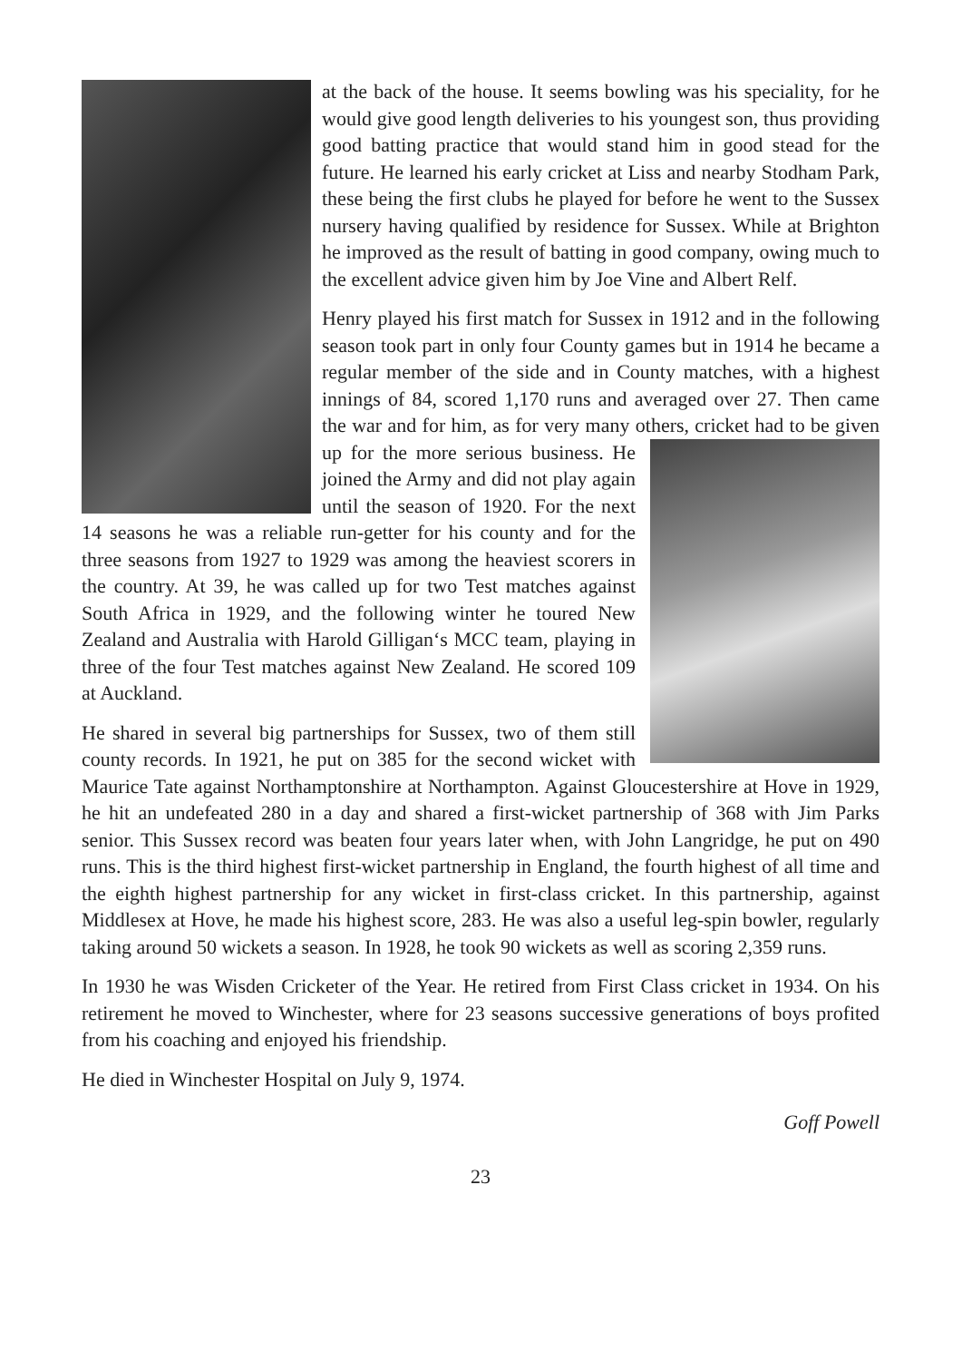at the back of the house. It seems bowling was his speciality, for he would give good length deliveries to his youngest son, thus providing good batting practice that would stand him in good stead for the future. He learned his early cricket at Liss and nearby Stodham Park, these being the first clubs he played for before he went to the Sussex nursery having qualified by residence for Sussex. While at Brighton he improved as the result of batting in good company, owing much to the excellent advice given him by Joe Vine and Albert Relf.
Henry played his first match for Sussex in 1912 and in the following season took part in only four County games but in 1914 he became a regular member of the side and in County matches, with a highest innings of 84, scored 1,170 runs and averaged over 27. Then came the war and for him, as for very many others, cricket had to be given up for the more serious business. He joined the Army and did not play again until the season of 1920. For the next 14 seasons he was a reliable run-getter for his county and for the three seasons from 1927 to 1929 was among the heaviest scorers in the country. At 39, he was called up for two Test matches against South Africa in 1929, and the following winter he toured New Zealand and Australia with Harold Gilligan‘s MCC team, playing in three of the four Test matches against New Zealand. He scored 109 at Auckland.
He shared in several big partnerships for Sussex, two of them still county records. In 1921, he put on 385 for the second wicket with Maurice Tate against Northamptonshire at Northampton. Against Gloucestershire at Hove in 1929, he hit an undefeated 280 in a day and shared a first-wicket partnership of 368 with Jim Parks senior. This Sussex record was beaten four years later when, with John Langridge, he put on 490 runs. This is the third highest first-wicket partnership in England, the fourth highest of all time and the eighth highest partnership for any wicket in first-class cricket. In this partnership, against Middlesex at Hove, he made his highest score, 283. He was also a useful leg-spin bowler, regularly taking around 50 wickets a season. In 1928, he took 90 wickets as well as scoring 2,359 runs.
In 1930 he was Wisden Cricketer of the Year. He retired from First Class cricket in 1934. On his retirement he moved to Winchester, where for 23 seasons successive generations of boys profited from his coaching and enjoyed his friendship.
He died in Winchester Hospital on July 9, 1974.
Goff Powell
23